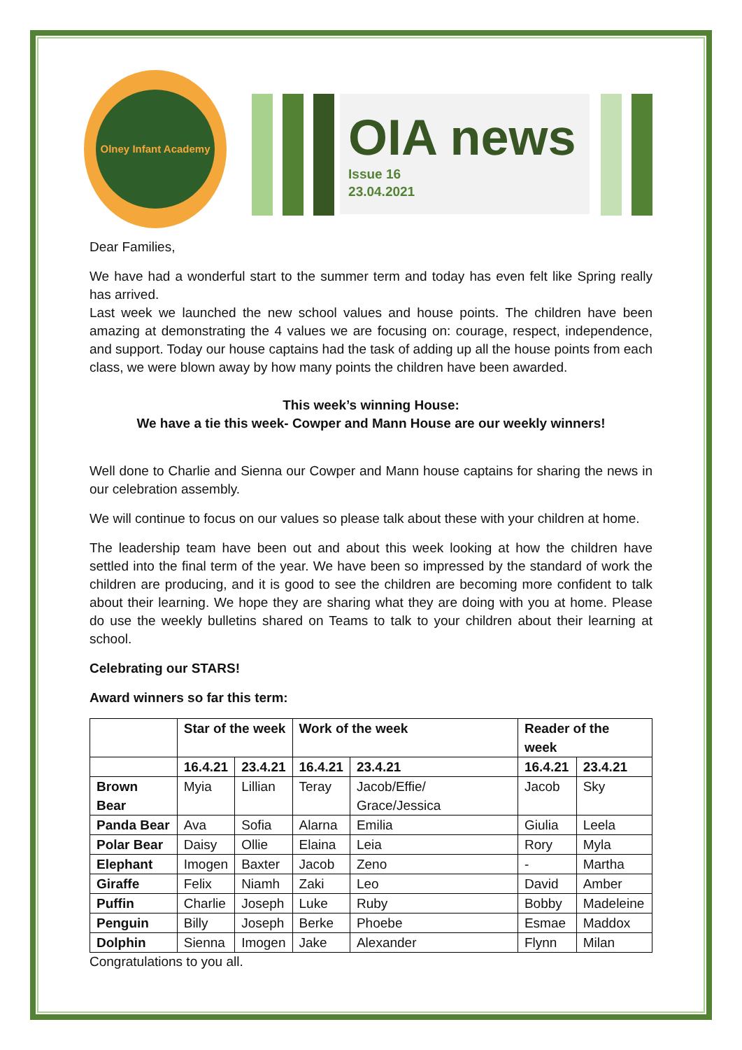Olney Infant Academy
OIA news
Issue 16
23.04.2021
Dear Families,
We have had a wonderful start to the summer term and today has even felt like Spring really has arrived.
Last week we launched the new school values and house points. The children have been amazing at demonstrating the 4 values we are focusing on: courage, respect, independence, and support. Today our house captains had the task of adding up all the house points from each class, we were blown away by how many points the children have been awarded.
This week’s winning House:
We have a tie this week- Cowper and Mann House are our weekly winners!
Well done to Charlie and Sienna our Cowper and Mann house captains for sharing the news in our celebration assembly.
We will continue to focus on our values so please talk about these with your children at home.
The leadership team have been out and about this week looking at how the children have settled into the final term of the year. We have been so impressed by the standard of work the children are producing, and it is good to see the children are becoming more confident to talk about their learning. We hope they are sharing what they are doing with you at home. Please do use the weekly bulletins shared on Teams to talk to your children about their learning at school.
Celebrating our STARS!
Award winners so far this term:
| | Star of the week | | Work of the week | | Reader of the week | |
| --- | --- | --- | --- | --- | --- | --- |
| | 16.4.21 | 23.4.21 | 16.4.21 | 23.4.21 | 16.4.21 | 23.4.21 |
| Brown Bear | Myia | Lillian | Teray | Jacob/Effie/ Grace/Jessica | Jacob | Sky |
| Panda Bear | Ava | Sofia | Alarna | Emilia | Giulia | Leela |
| Polar Bear | Daisy | Ollie | Elaina | Leia | Rory | Myla |
| Elephant | Imogen | Baxter | Jacob | Zeno | - | Martha |
| Giraffe | Felix | Niamh | Zaki | Leo | David | Amber |
| Puffin | Charlie | Joseph | Luke | Ruby | Bobby | Madeleine |
| Penguin | Billy | Joseph | Berke | Phoebe | Esmae | Maddox |
| Dolphin | Sienna | Imogen | Jake | Alexander | Flynn | Milan |
Congratulations to you all.